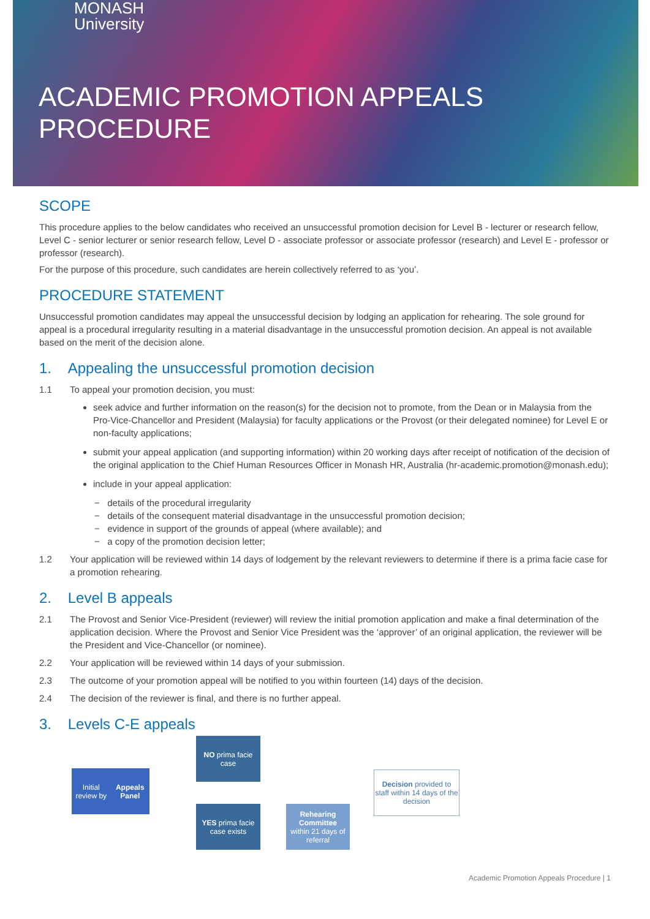MONASH
University
ACADEMIC PROMOTION APPEALS
PROCEDURE
SCOPE
This procedure applies to the below candidates who received an unsuccessful promotion decision for Level B - lecturer or research fellow, Level C - senior lecturer or senior research fellow, Level D - associate professor or associate professor (research) and Level E - professor or professor (research).
For the purpose of this procedure, such candidates are herein collectively referred to as ‘you’.
PROCEDURE STATEMENT
Unsuccessful promotion candidates may appeal the unsuccessful decision by lodging an application for rehearing. The sole ground for appeal is a procedural irregularity resulting in a material disadvantage in the unsuccessful promotion decision. An appeal is not available based on the merit of the decision alone.
1. Appealing the unsuccessful promotion decision
1.1 To appeal your promotion decision, you must:
seek advice and further information on the reason(s) for the decision not to promote, from the Dean or in Malaysia from the Pro-Vice-Chancellor and President (Malaysia) for faculty applications or the Provost (or their delegated nominee) for Level E or non-faculty applications;
submit your appeal application (and supporting information) within 20 working days after receipt of notification of the decision of the original application to the Chief Human Resources Officer in Monash HR, Australia (hr-academic.promotion@monash.edu);
include in your appeal application:
− details of the procedural irregularity
− details of the consequent material disadvantage in the unsuccessful promotion decision;
− evidence in support of the grounds of appeal (where available); and
− a copy of the promotion decision letter;
1.2 Your application will be reviewed within 14 days of lodgement by the relevant reviewers to determine if there is a prima facie case for a promotion rehearing.
2. Level B appeals
2.1 The Provost and Senior Vice-President (reviewer) will review the initial promotion application and make a final determination of the application decision. Where the Provost and Senior Vice President was the ‘approver’ of an original application, the reviewer will be the President and Vice-Chancellor (or nominee).
2.2 Your application will be reviewed within 14 days of your submission.
2.3 The outcome of your promotion appeal will be notified to you within fourteen (14) days of the decision.
2.4 The decision of the reviewer is final, and there is no further appeal.
3. Levels C-E appeals
Initial review by
Appeals Panel
NO prima facie
case
YES prima facie
case exists
Rehearing Committee
within 21 days of referral
Decision provided to staff within 14 days of the decision
Academic Promotion Appeals Procedure | 1